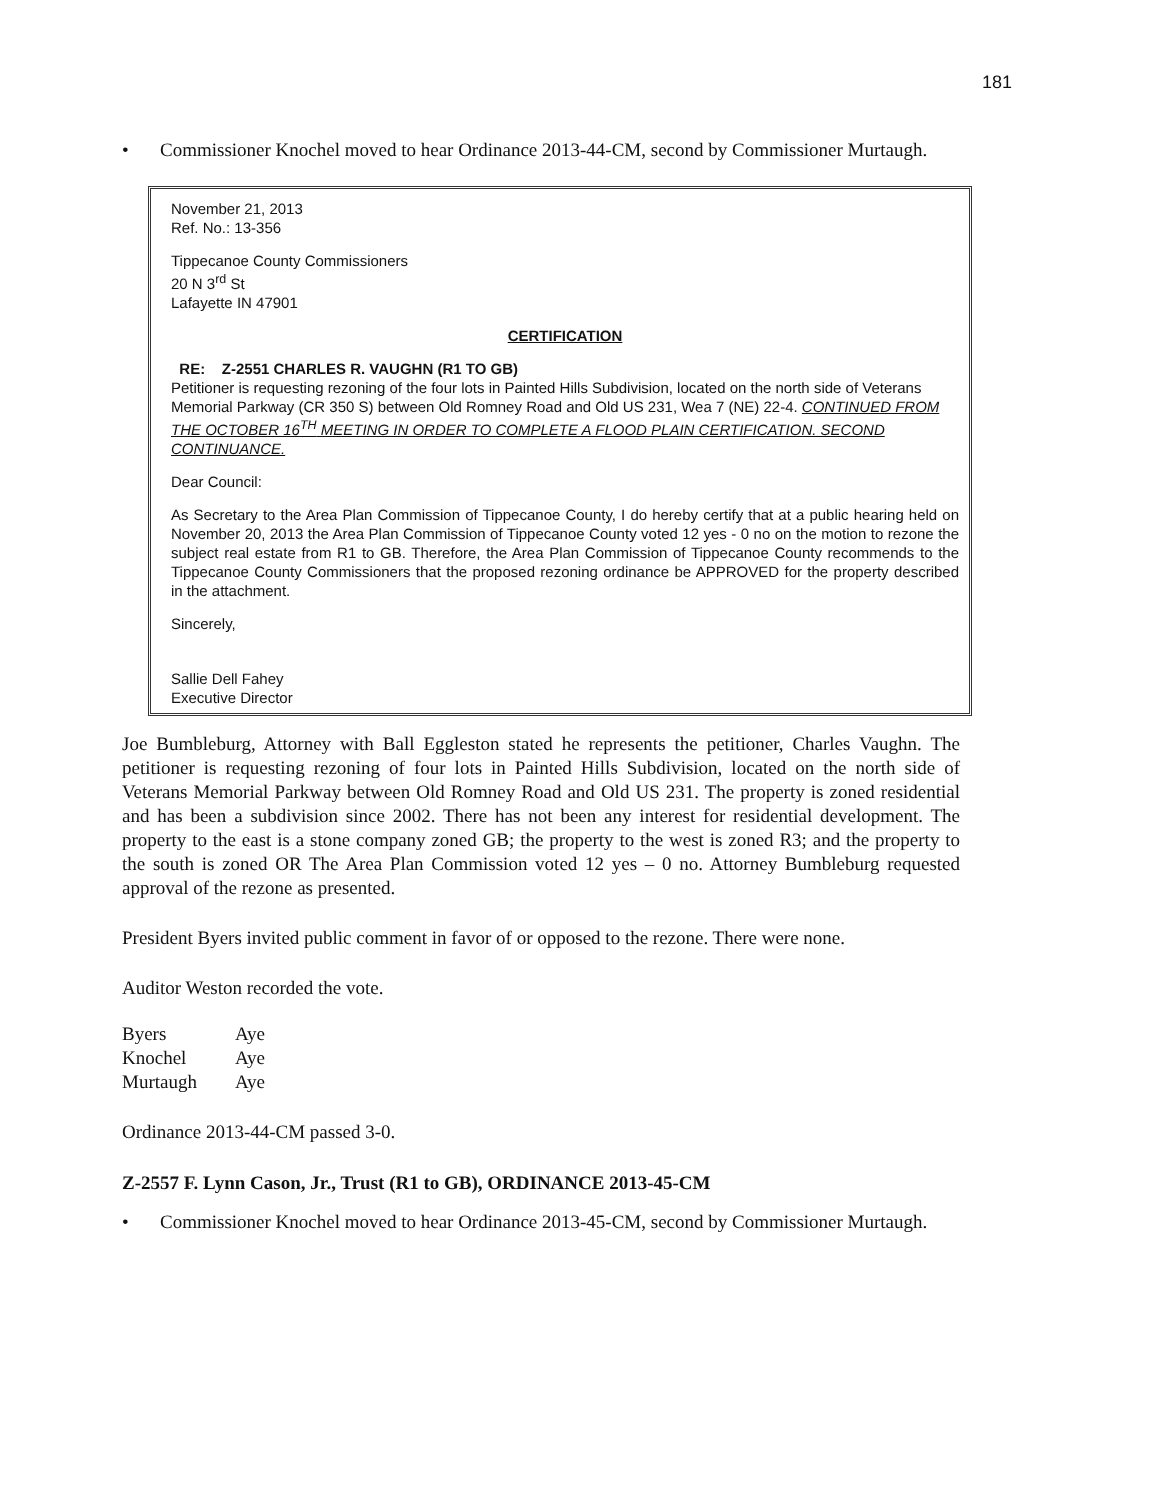181
• Commissioner Knochel moved to hear Ordinance 2013-44-CM, second by Commissioner Murtaugh.
November 21, 2013
Ref. No.: 13-356
Tippecanoe County Commissioners
20 N 3<sup>rd</sup> St
Lafayette IN 47901
CERTIFICATION
RE: Z-2551 CHARLES R. VAUGHN (R1 TO GB)
Petitioner is requesting rezoning of the four lots in Painted Hills Subdivision, located on the north side of Veterans Memorial Parkway (CR 350 S) between Old Romney Road and Old US 231, Wea 7 (NE) 22-4. CONTINUED FROM THE OCTOBER 16<sup>TH</sup> MEETING IN ORDER TO COMPLETE A FLOOD PLAIN CERTIFICATION. SECOND CONTINUANCE.
Dear Council:
As Secretary to the Area Plan Commission of Tippecanoe County, I do hereby certify that at a public hearing held on November 20, 2013 the Area Plan Commission of Tippecanoe County voted 12 yes - 0 no on the motion to rezone the subject real estate from R1 to GB. Therefore, the Area Plan Commission of Tippecanoe County recommends to the Tippecanoe County Commissioners that the proposed rezoning ordinance be APPROVED for the property described in the attachment.
Sincerely,
Sallie Dell Fahey
Executive Director
Joe Bumbleburg, Attorney with Ball Eggleston stated he represents the petitioner, Charles Vaughn. The petitioner is requesting rezoning of four lots in Painted Hills Subdivision, located on the north side of Veterans Memorial Parkway between Old Romney Road and Old US 231. The property is zoned residential and has been a subdivision since 2002. There has not been any interest for residential development. The property to the east is a stone company zoned GB; the property to the west is zoned R3; and the property to the south is zoned OR The Area Plan Commission voted 12 yes – 0 no. Attorney Bumbleburg requested approval of the rezone as presented.
President Byers invited public comment in favor of or opposed to the rezone. There were none.
Auditor Weston recorded the vote.
| Byers | Aye |
| Knochel | Aye |
| Murtaugh | Aye |
Ordinance 2013-44-CM passed 3-0.
Z-2557 F. Lynn Cason, Jr., Trust (R1 to GB), ORDINANCE 2013-45-CM
• Commissioner Knochel moved to hear Ordinance 2013-45-CM, second by Commissioner Murtaugh.